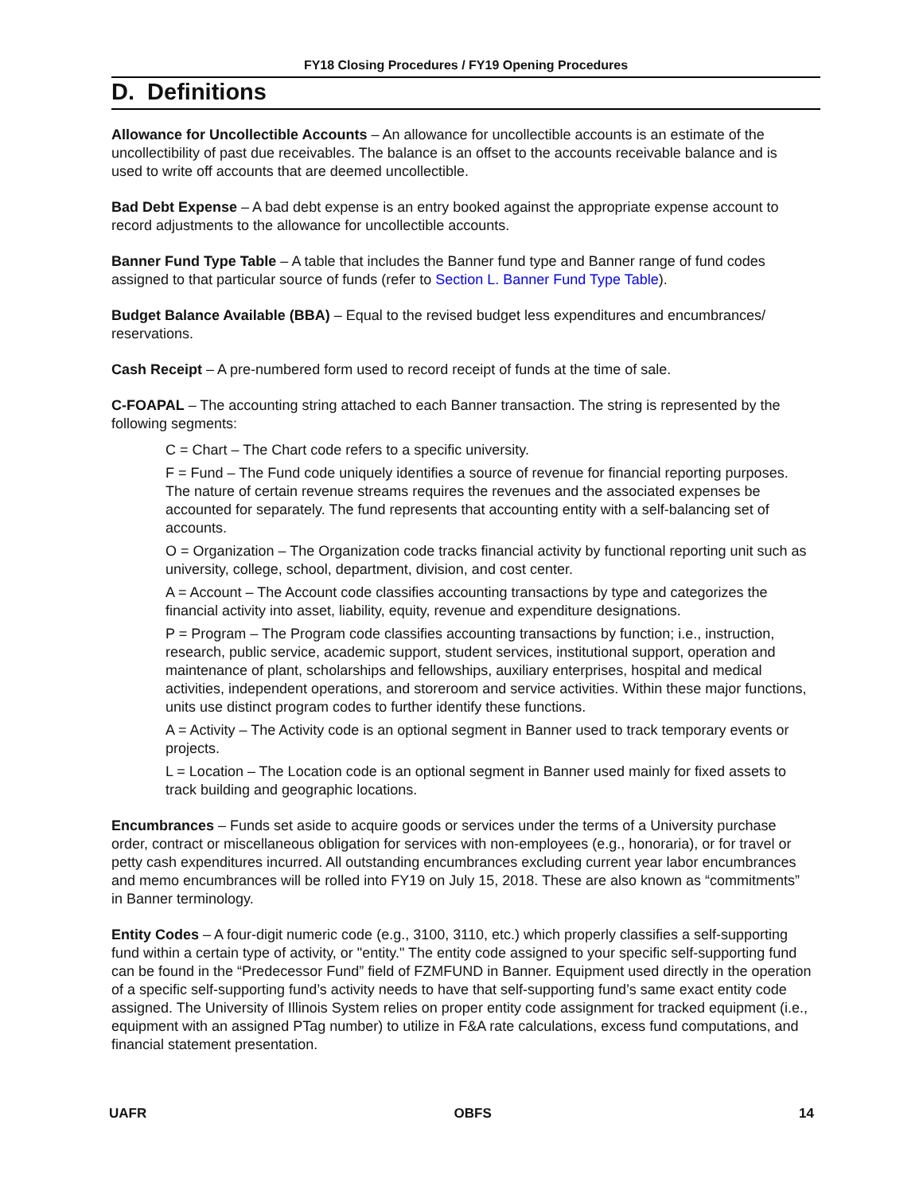FY18 Closing Procedures / FY19 Opening Procedures
D. Definitions
Allowance for Uncollectible Accounts – An allowance for uncollectible accounts is an estimate of the uncollectibility of past due receivables. The balance is an offset to the accounts receivable balance and is used to write off accounts that are deemed uncollectible.
Bad Debt Expense – A bad debt expense is an entry booked against the appropriate expense account to record adjustments to the allowance for uncollectible accounts.
Banner Fund Type Table – A table that includes the Banner fund type and Banner range of fund codes assigned to that particular source of funds (refer to Section L. Banner Fund Type Table).
Budget Balance Available (BBA) – Equal to the revised budget less expenditures and encumbrances/ reservations.
Cash Receipt – A pre-numbered form used to record receipt of funds at the time of sale.
C-FOAPAL – The accounting string attached to each Banner transaction. The string is represented by the following segments:
C = Chart – The Chart code refers to a specific university.
F = Fund – The Fund code uniquely identifies a source of revenue for financial reporting purposes. The nature of certain revenue streams requires the revenues and the associated expenses be accounted for separately. The fund represents that accounting entity with a self-balancing set of accounts.
O = Organization – The Organization code tracks financial activity by functional reporting unit such as university, college, school, department, division, and cost center.
A = Account – The Account code classifies accounting transactions by type and categorizes the financial activity into asset, liability, equity, revenue and expenditure designations.
P = Program – The Program code classifies accounting transactions by function; i.e., instruction, research, public service, academic support, student services, institutional support, operation and maintenance of plant, scholarships and fellowships, auxiliary enterprises, hospital and medical activities, independent operations, and storeroom and service activities. Within these major functions, units use distinct program codes to further identify these functions.
A = Activity – The Activity code is an optional segment in Banner used to track temporary events or projects.
L = Location – The Location code is an optional segment in Banner used mainly for fixed assets to track building and geographic locations.
Encumbrances – Funds set aside to acquire goods or services under the terms of a University purchase order, contract or miscellaneous obligation for services with non-employees (e.g., honoraria), or for travel or petty cash expenditures incurred. All outstanding encumbrances excluding current year labor encumbrances and memo encumbrances will be rolled into FY19 on July 15, 2018. These are also known as “commitments” in Banner terminology.
Entity Codes – A four-digit numeric code (e.g., 3100, 3110, etc.) which properly classifies a self-supporting fund within a certain type of activity, or "entity." The entity code assigned to your specific self-supporting fund can be found in the “Predecessor Fund” field of FZMFUND in Banner. Equipment used directly in the operation of a specific self-supporting fund’s activity needs to have that self-supporting fund’s same exact entity code assigned. The University of Illinois System relies on proper entity code assignment for tracked equipment (i.e., equipment with an assigned PTag number) to utilize in F&A rate calculations, excess fund computations, and financial statement presentation.
UAFR OBFS 14